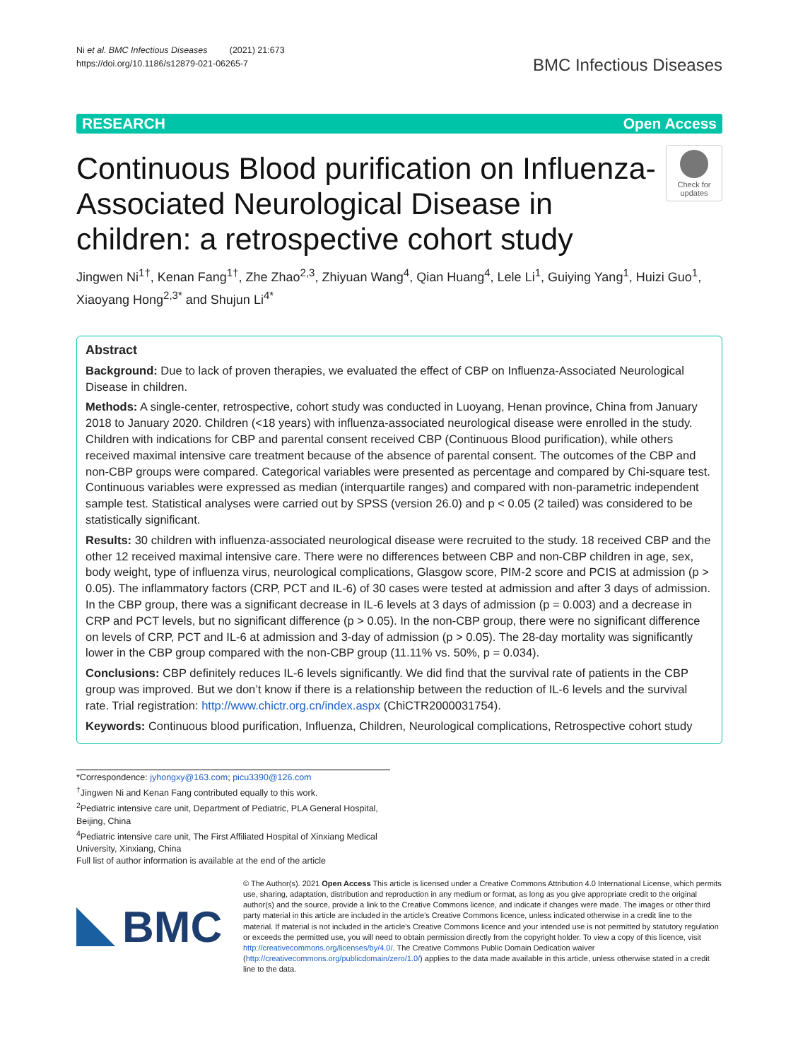Ni et al. BMC Infectious Diseases (2021) 21:673
https://doi.org/10.1186/s12879-021-06265-7
BMC Infectious Diseases
RESEARCH Open Access
Continuous Blood purification on Influenza-Associated Neurological Disease in children: a retrospective cohort study
Check for updates
Jingwen Ni<sup>1†</sup>, Kenan Fang<sup>1†</sup>, Zhe Zhao<sup>2,3</sup>, Zhiyuan Wang<sup>4</sup>, Qian Huang<sup>4</sup>, Lele Li<sup>1</sup>, Guiying Yang<sup>1</sup>, Huizi Guo<sup>1</sup>, Xiaoyang Hong<sup>2,3*</sup> and Shujun Li<sup>4*</sup>
Abstract
Background: Due to lack of proven therapies, we evaluated the effect of CBP on Influenza-Associated Neurological Disease in children.
Methods: A single-center, retrospective, cohort study was conducted in Luoyang, Henan province, China from January 2018 to January 2020. Children (<18 years) with influenza-associated neurological disease were enrolled in the study. Children with indications for CBP and parental consent received CBP (Continuous Blood purification), while others received maximal intensive care treatment because of the absence of parental consent. The outcomes of the CBP and non-CBP groups were compared. Categorical variables were presented as percentage and compared by Chi-square test. Continuous variables were expressed as median (interquartile ranges) and compared with non-parametric independent sample test. Statistical analyses were carried out by SPSS (version 26.0) and p < 0.05 (2 tailed) was considered to be statistically significant.
Results: 30 children with influenza-associated neurological disease were recruited to the study. 18 received CBP and the other 12 received maximal intensive care. There were no differences between CBP and non-CBP children in age, sex, body weight, type of influenza virus, neurological complications, Glasgow score, PIM-2 score and PCIS at admission (p > 0.05). The inflammatory factors (CRP, PCT and IL-6) of 30 cases were tested at admission and after 3 days of admission. In the CBP group, there was a significant decrease in IL-6 levels at 3 days of admission (p = 0.003) and a decrease in CRP and PCT levels, but no significant difference (p > 0.05). In the non-CBP group, there were no significant difference on levels of CRP, PCT and IL-6 at admission and 3-day of admission (p > 0.05). The 28-day mortality was significantly lower in the CBP group compared with the non-CBP group (11.11% vs. 50%, p = 0.034).
Conclusions: CBP definitely reduces IL-6 levels significantly. We did find that the survival rate of patients in the CBP group was improved. But we don’t know if there is a relationship between the reduction of IL-6 levels and the survival rate. Trial registration: http://www.chictr.org.cn/index.aspx (ChiCTR2000031754).
Keywords: Continuous blood purification, Influenza, Children, Neurological complications, Retrospective cohort study
*Correspondence: jyhongxy@163.com; picu3390@126.com
<sup>†</sup> Jingwen Ni and Kenan Fang contributed equally to this work.
<sup>2</sup> Pediatric intensive care unit, Department of Pediatric, PLA General Hospital, Beijing, China
<sup>4</sup> Pediatric intensive care unit, The First Affiliated Hospital of Xinxiang Medical University, Xinxiang, China
Full list of author information is available at the end of the article
BMC
© The Author(s). 2021 Open Access This article is licensed under a Creative Commons Attribution 4.0 International License, which permits use, sharing, adaptation, distribution and reproduction in any medium or format, as long as you give appropriate credit to the original author(s) and the source, provide a link to the Creative Commons licence, and indicate if changes were made. The images or other third party material in this article are included in the article's Creative Commons licence, unless indicated otherwise in a credit line to the material. If material is not included in the article's Creative Commons licence and your intended use is not permitted by statutory regulation or exceeds the permitted use, you will need to obtain permission directly from the copyright holder. To view a copy of this licence, visit http://creativecommons.org/licenses/by/4.0/. The Creative Commons Public Domain Dedication waiver (http://creativecommons.org/publicdomain/zero/1.0/) applies to the data made available in this article, unless otherwise stated in a credit line to the data.